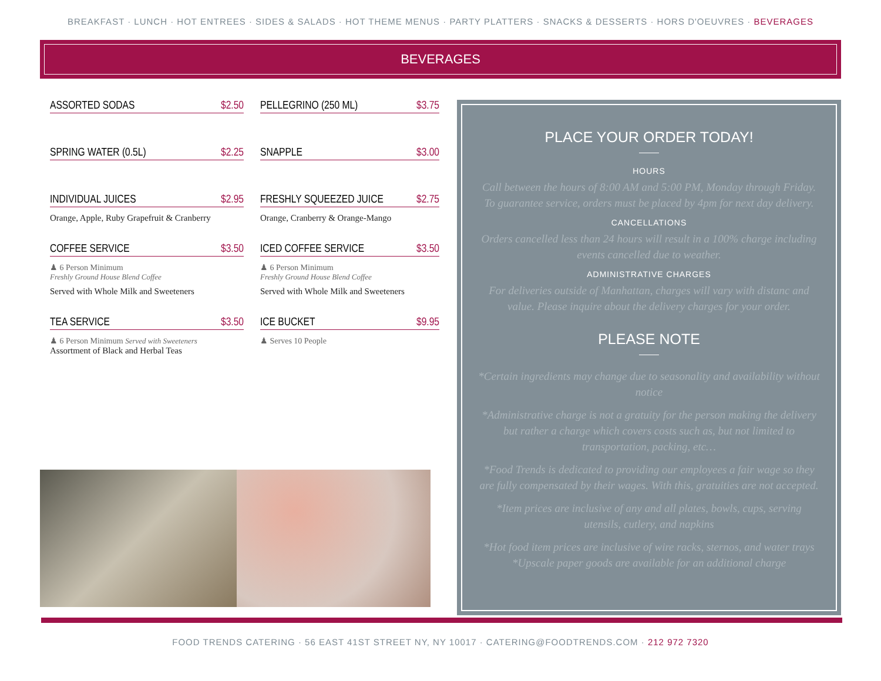BREAKFAST · LUNCH · HOT ENTREES · SIDES & SALADS · HOT THEME MENUS · PARTY PLATTERS · SNACKS & DESSERTS · HORS D'OEUVRES · BEVERAGES
BEVERAGES
ASSORTED SODAS $2.50
PELLEGRINO (250 ML) $3.75
SPRING WATER (0.5L) $2.25
SNAPPLE $3.00
INDIVIDUAL JUICES $2.95
Orange, Apple, Ruby Grapefruit & Cranberry
FRESHLY SQUEEZED JUICE $2.75
Orange, Cranberry & Orange-Mango
COFFEE SERVICE $3.50
♟ 6 Person Minimum
Freshly Ground House Blend Coffee
Served with Whole Milk and Sweeteners
ICED COFFEE SERVICE $3.50
♟ 6 Person Minimum
Freshly Ground House Blend Coffee
Served with Whole Milk and Sweeteners
TEA SERVICE $3.50
♟ 6 Person Minimum Served with Sweeteners
Assortment of Black and Herbal Teas
ICE BUCKET $9.95
♟ Serves 10 People
PLACE YOUR ORDER TODAY!
HOURS
Call between the hours of 8:00 AM and 5:00 PM, Monday through Friday. To guarantee service, orders must be placed by 4pm for next day delivery.
CANCELLATIONS
Orders cancelled less than 24 hours will result in a 100% charge including events cancelled due to weather.
ADMINISTRATIVE CHARGES
For deliveries outside of Manhattan, charges will vary with distanc and value. Please inquire about the delivery charges for your order.
PLEASE NOTE
*Certain ingredients may change due to seasonality and availability without notice
*Administrative charge is not a gratuity for the person making the delivery but rather a charge which covers costs such as, but not limited to transportation, packing, etc…
*Food Trends is dedicated to providing our employees a fair wage so they are fully compensated by their wages. With this, gratuities are not accepted.
*Item prices are inclusive of any and all plates, bowls, cups, serving utensils, cutlery, and napkins
*Hot food item prices are inclusive of wire racks, sternos, and water trays
*Upscale paper goods are available for an additional charge
FOOD TRENDS CATERING · 56 EAST 41ST STREET NY, NY 10017 · CATERING@FOODTRENDS.COM · 212 972 7320